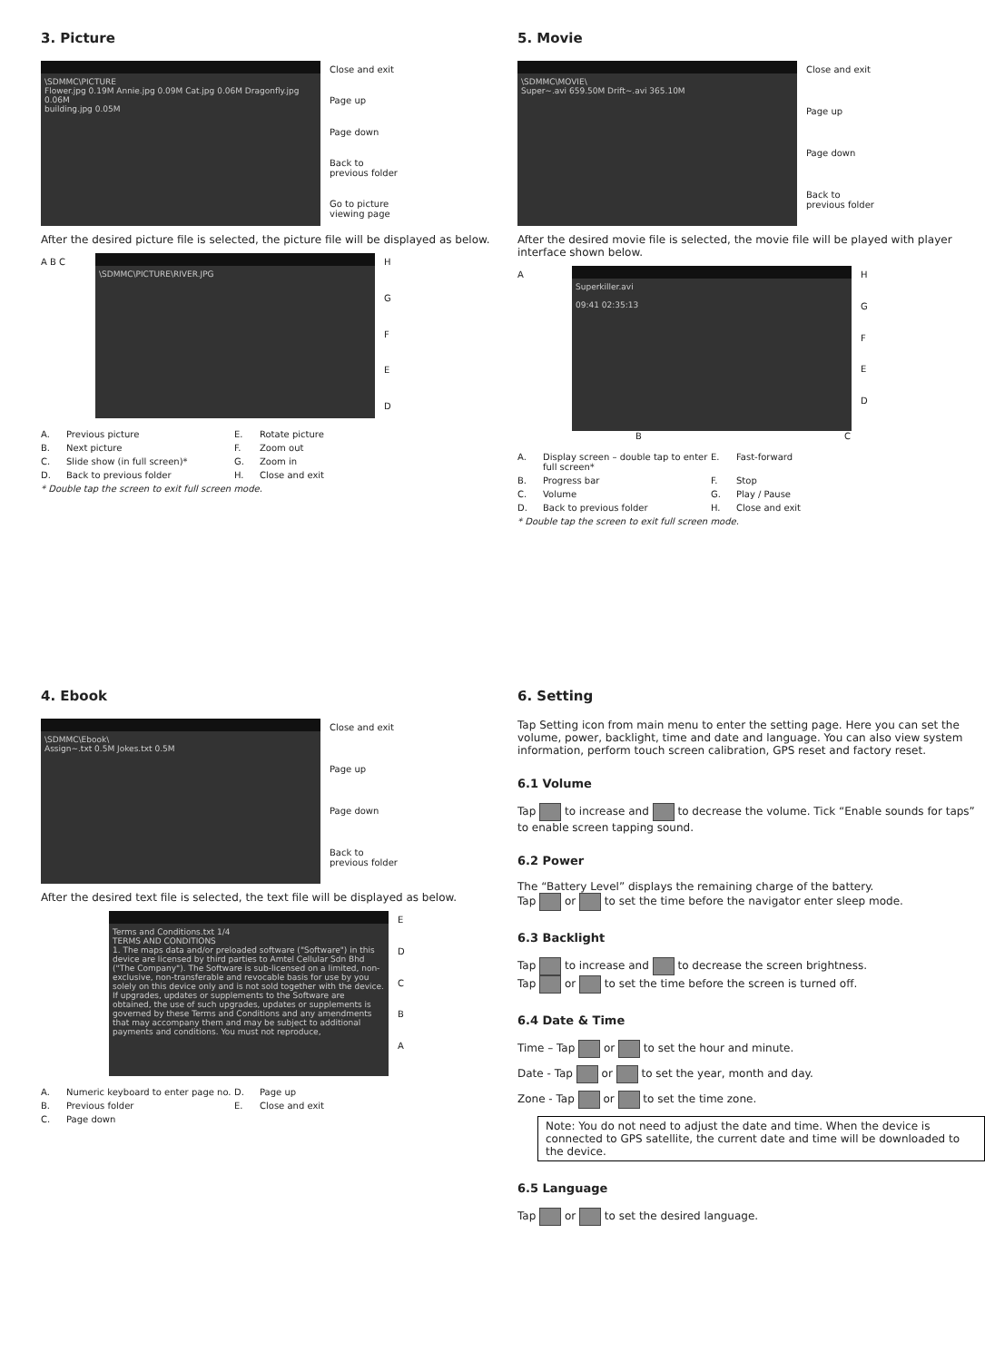3. Picture
\SDMMC\PICTURE
Flower.jpg 0.19M Annie.jpg 0.09M Cat.jpg 0.06M Dragonfly.jpg 0.06M
building.jpg 0.05M
Close and exit
Page up
Page down
Back to
previous folder
Go to picture
viewing page
After the desired picture file is selected, the picture file will be displayed as below.
A B C
\SDMMC\PICTURE\RIVER.JPG
HGFED
A. Previous picture E. Rotate picture B. Next picture F. Zoom out C. Slide show (in full screen)* G. Zoom in D. Back to previous folder H. Close and exit
* Double tap the screen to exit full screen mode.
5. Movie
\SDMMC\MOVIE\
Super~.avi 659.50M Drift~.avi 365.10M
Close and exit
Page up
Page down
Back to
previous folder
After the desired movie file is selected, the movie file will be played with player interface shown below.
A
Superkiller.avi
09:41 02:35:13
HGFED
B C
A. Display screen – double tap to enter full screen* E. Fast-forward B. Progress bar F. Stop C. Volume G. Play / Pause D. Back to previous folder H. Close and exit
* Double tap the screen to exit full screen mode.
4. Ebook
\SDMMC\Ebook\
Assign~.txt 0.5M Jokes.txt 0.5M
Close and exit
Page up
Page down
Back to
previous folder
After the desired text file is selected, the text file will be displayed as below.
Terms and Conditions.txt 1/4
TERMS AND CONDITIONS
1. The maps data and/or preloaded software ("Software") in this device are licensed by third parties to Amtel Cellular Sdn Bhd ("The Company"). The Software is sub-licensed on a limited, non-exclusive, non-transferable and revocable basis for use by you solely on this device only and is not sold together with the device. If upgrades, updates or supplements to the Software are obtained, the use of such upgrades, updates or supplements is governed by these Terms and Conditions and any amendments that may accompany them and may be subject to additional payments and conditions. You must not reproduce,
EDCBA
A. Numeric keyboard to enter page no. D. Page up B. Previous folder E. Close and exit C. Page down
6. Setting
Tap Setting icon from main menu to enter the setting page. Here you can set the volume, power, backlight, time and date and language. You can also view system information, perform touch screen calibration, GPS reset and factory reset.
6.1 Volume
Tap to increase and to decrease the volume. Tick “Enable sounds for taps” to enable screen tapping sound.
6.2 Power
The “Battery Level” displays the remaining charge of the battery.
Tap or to set the time before the navigator enter sleep mode.
6.3 Backlight
Tap to increase and to decrease the screen brightness.
Tap or to set the time before the screen is turned off.
6.4 Date & Time
Time – Tap or to set the hour and minute.
Date - Tap or to set the year, month and day.
Zone - Tap or to set the time zone.
Note: You do not need to adjust the date and time. When the device is connected to GPS satellite, the current date and time will be downloaded to the device.
6.5 Language
Tap or to set the desired language.